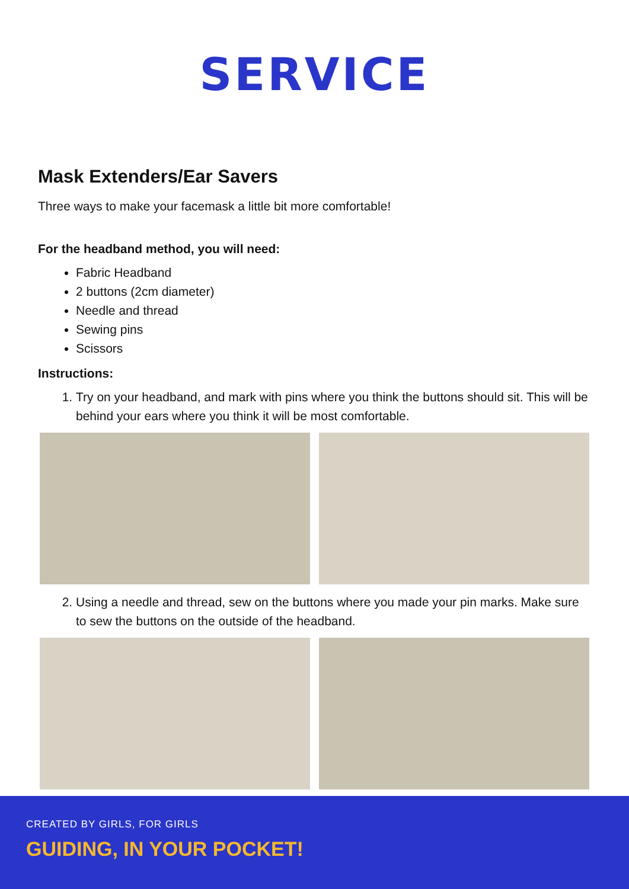SERVICE
Mask Extenders/Ear Savers
Three ways to make your facemask a little bit more comfortable!
For the headband method, you will need:
Fabric Headband
2 buttons (2cm diameter)
Needle and thread
Sewing pins
Scissors
Instructions:
1. Try on your headband, and mark with pins where you think the buttons should sit. This will be behind your ears where you think it will be most comfortable.
2. Using a needle and thread, sew on the buttons where you made your pin marks. Make sure to sew the buttons on the outside of the headband.
CREATED BY GIRLS, FOR GIRLS
GUIDING, IN YOUR POCKET!